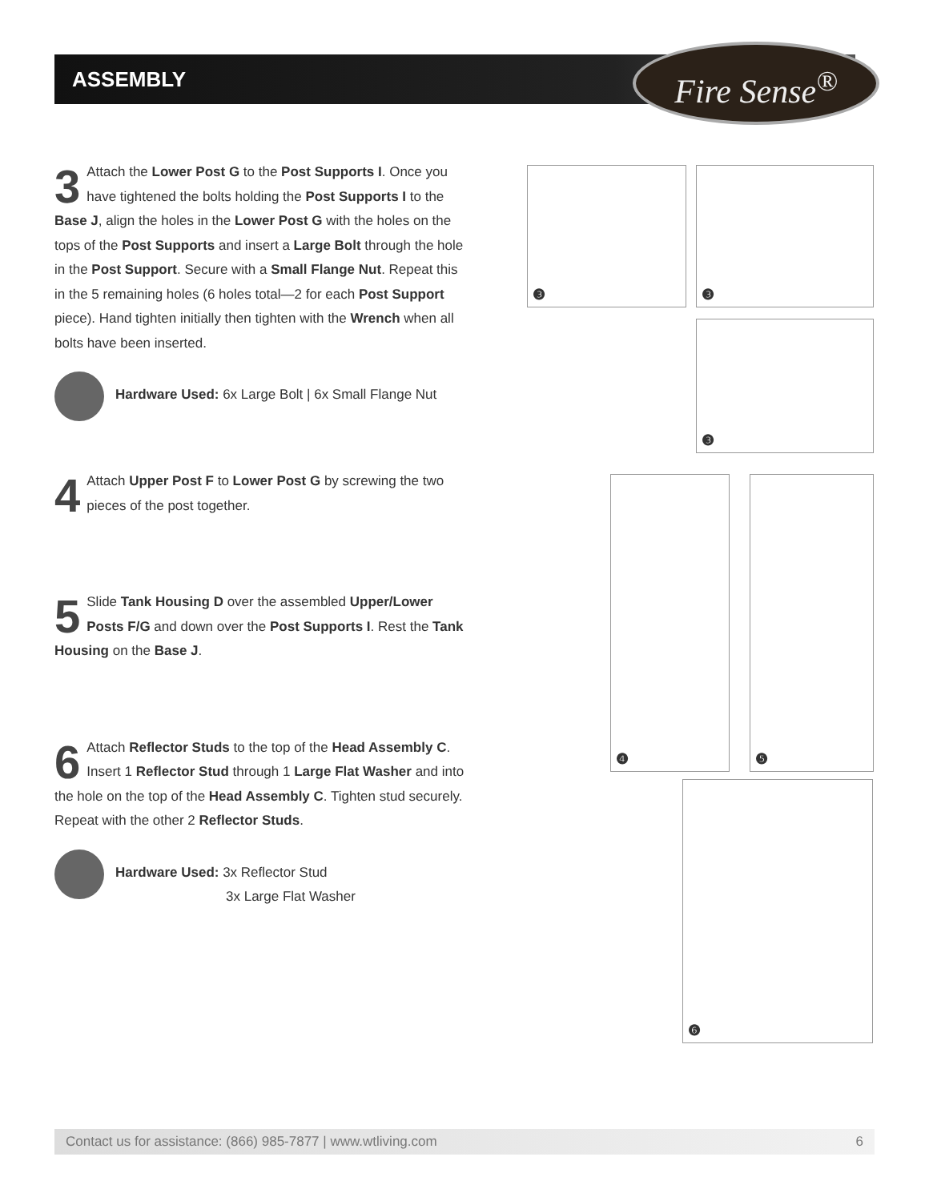ASSEMBLY Fire Sense<sup>®</sup>
3
Attach the Lower Post G to the Post Supports I. Once you have tightened the bolts holding the Post Supports I to the Base J, align the holes in the Lower Post G with the holes on the tops of the Post Supports and insert a Large Bolt through the hole in the Post Support. Secure with a Small Flange Nut. Repeat this in the 5 remaining holes (6 holes total—2 for each Post Support piece). Hand tighten initially then tighten with the Wrench when all bolts have been inserted.
Hardware Used: 6x Large Bolt | 6x Small Flange Nut
4
Attach Upper Post F to Lower Post G by screwing the two pieces of the post together.
5
Slide Tank Housing D over the assembled Upper/Lower Posts F/G and down over the Post Supports I. Rest the Tank Housing on the Base J.
6
Attach Reflector Studs to the top of the Head Assembly C. Insert 1 Reflector Stud through 1 Large Flat Washer and into the hole on the top of the Head Assembly C. Tighten stud securely. Repeat with the other 2 Reflector Studs.
Hardware Used: 3x Reflector Stud
3x Large Flat Washer
❸ ❸
❸
❹ ❺
❻
Contact us for assistance: (866) 985-7877 | www.wtliving.com
6